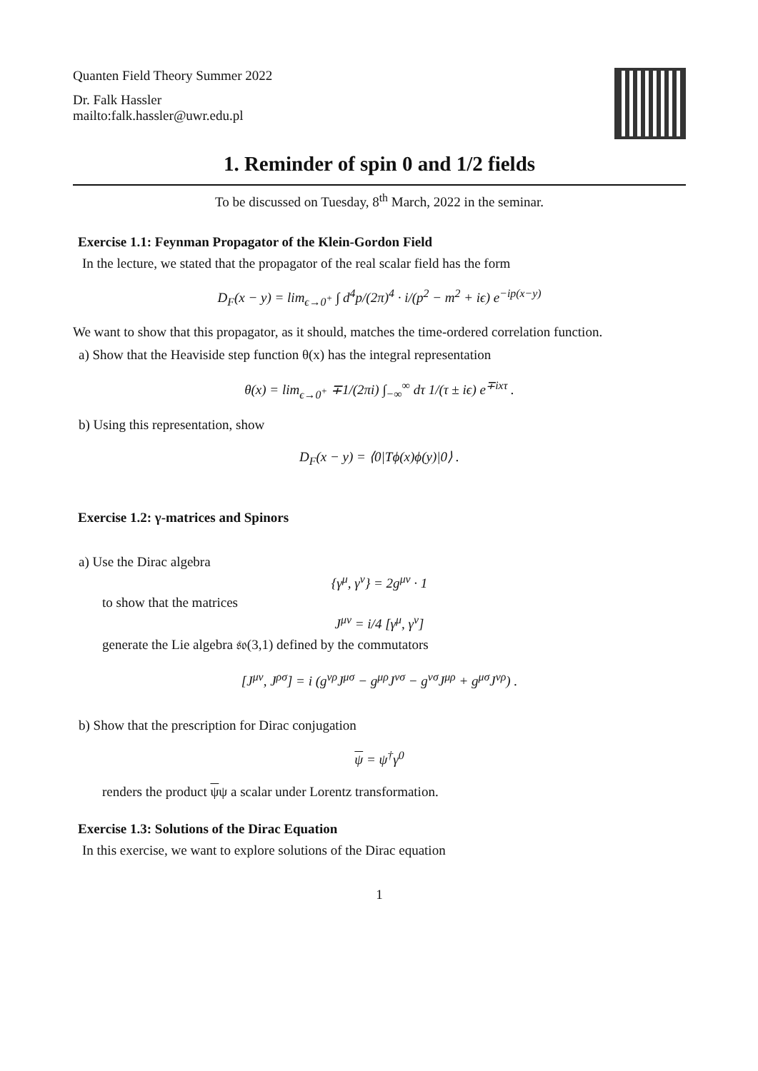Quanten Field Theory Summer 2022
Dr. Falk Hassler
mailto:falk.hassler@uwr.edu.pl
1. Reminder of spin 0 and 1/2 fields
To be discussed on Tuesday, 8<sup>th</sup> March, 2022 in the seminar.
Exercise 1.1: Feynman Propagator of the Klein-Gordon Field
In the lecture, we stated that the propagator of the real scalar field has the form
D<sub>F</sub>(x − y) = lim<sub>ϵ→0<sup>+</sup></sub> ∫ d<sup>4</sup>p/(2π)<sup>4</sup> · i/(p<sup>2</sup> − m<sup>2</sup> + iϵ) e<sup>−ip(x−y)</sup>
We want to show that this propagator, as it should, matches the time-ordered correlation function.
a) Show that the Heaviside step function θ(x) has the integral representation
θ(x) = lim<sub>ϵ→0<sup>+</sup></sub> ∓1/(2πi) ∫<sub>−∞</sub><sup>∞</sup> dτ 1/(τ ± iϵ) e<sup>∓ixτ</sup> .
b) Using this representation, show
D<sub>F</sub>(x − y) = ⟨0|Tϕ(x)ϕ(y)|0⟩ .
Exercise 1.2: γ-matrices and Spinors
a) Use the Dirac algebra
{γ<sup>μ</sup>, γ<sup>ν</sup>} = 2g<sup>μν</sup> · 1
to show that the matrices
J<sup>μν</sup> = i/4 [γ<sup>μ</sup>, γ<sup>ν</sup>]
generate the Lie algebra 𝔰𝔬(3,1) defined by the commutators
[J<sup>μν</sup>, J<sup>ρσ</sup>] = i (g<sup>νρ</sup>J<sup>μσ</sup> − g<sup>μρ</sup>J<sup>νσ</sup> − g<sup>νσ</sup>J<sup>μρ</sup> + g<sup>μσ</sup>J<sup>νρ</sup>) .
b) Show that the prescription for Dirac conjugation
ψ = ψ<sup>†</sup>γ<sup>0</sup>
renders the product ψψ a scalar under Lorentz transformation.
Exercise 1.3: Solutions of the Dirac Equation
In this exercise, we want to explore solutions of the Dirac equation
1